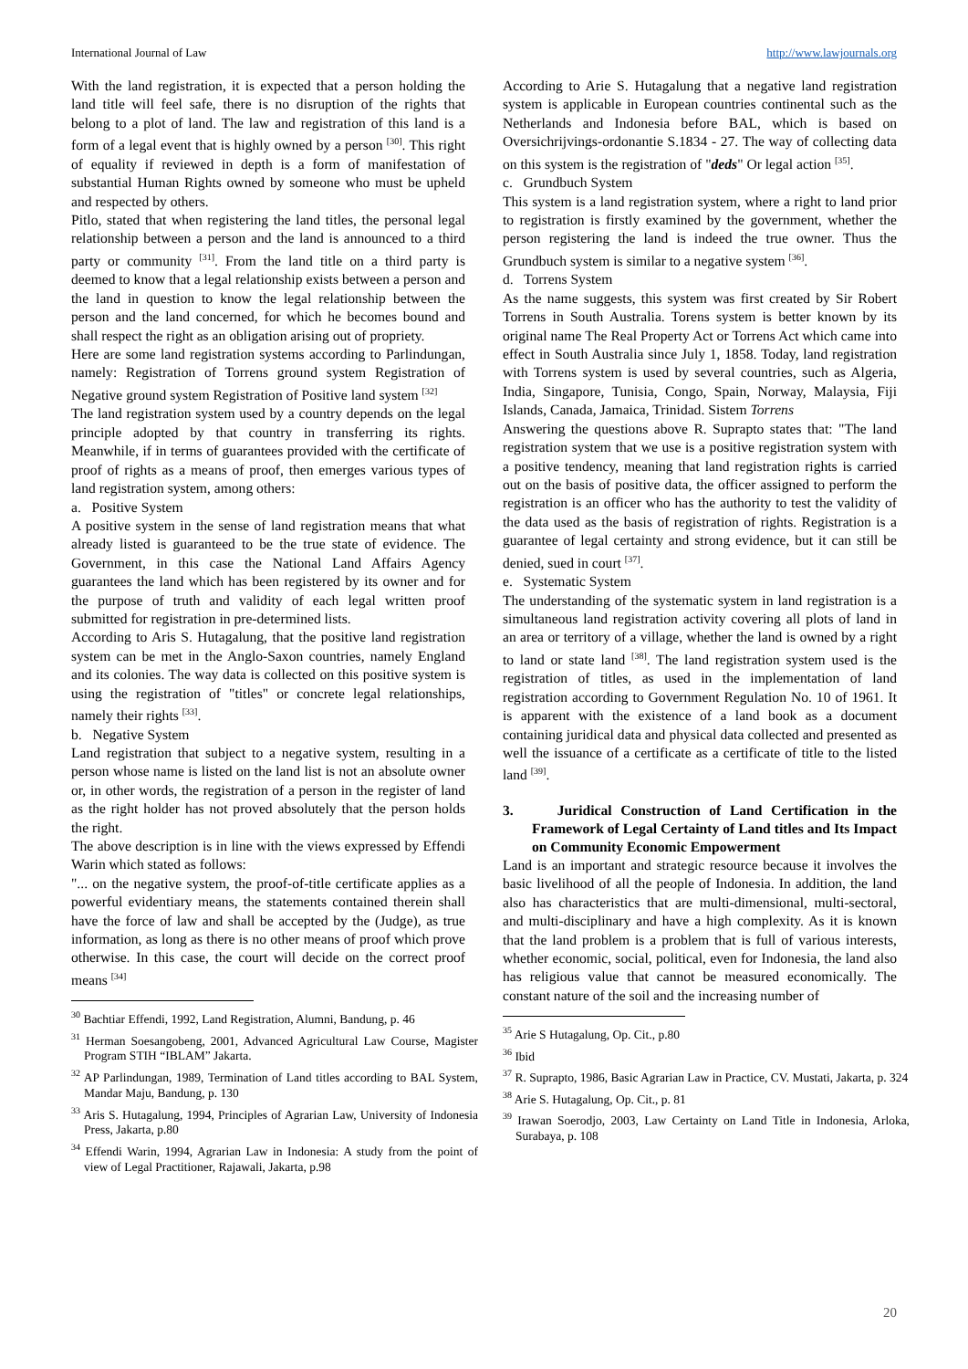International Journal of Law http://www.lawjournals.org
With the land registration, it is expected that a person holding the land title will feel safe, there is no disruption of the rights that belong to a plot of land. The law and registration of this land is a form of a legal event that is highly owned by a person <sup>[30]</sup>. This right of equality if reviewed in depth is a form of manifestation of substantial Human Rights owned by someone who must be upheld and respected by others.
Pitlo, stated that when registering the land titles, the personal legal relationship between a person and the land is announced to a third party or community <sup>[31]</sup>. From the land title on a third party is deemed to know that a legal relationship exists between a person and the land in question to know the legal relationship between the person and the land concerned, for which he becomes bound and shall respect the right as an obligation arising out of propriety.
Here are some land registration systems according to Parlindungan, namely: Registration of Torrens ground system Registration of Negative ground system Registration of Positive land system <sup>[32]</sup>
The land registration system used by a country depends on the legal principle adopted by that country in transferring its rights. Meanwhile, if in terms of guarantees provided with the certificate of proof of rights as a means of proof, then emerges various types of land registration system, among others:
a. Positive System
A positive system in the sense of land registration means that what already listed is guaranteed to be the true state of evidence. The Government, in this case the National Land Affairs Agency guarantees the land which has been registered by its owner and for the purpose of truth and validity of each legal written proof submitted for registration in pre-determined lists.
According to Aris S. Hutagalung, that the positive land registration system can be met in the Anglo-Saxon countries, namely England and its colonies. The way data is collected on this positive system is using the registration of "titles" or concrete legal relationships, namely their rights <sup>[33]</sup>.
b. Negative System
Land registration that subject to a negative system, resulting in a person whose name is listed on the land list is not an absolute owner or, in other words, the registration of a person in the register of land as the right holder has not proved absolutely that the person holds the right.
The above description is in line with the views expressed by Effendi Warin which stated as follows:
"... on the negative system, the proof-of-title certificate applies as a powerful evidentiary means, the statements contained therein shall have the force of law and shall be accepted by the (Judge), as true information, as long as there is no other means of proof which prove otherwise. In this case, the court will decide on the correct proof means <sup>[34]</sup>
<sup>30</sup> Bachtiar Effendi, 1992, Land Registration, Alumni, Bandung, p. 46
<sup>31</sup> Herman Soesangobeng, 2001, Advanced Agricultural Law Course, Magister Program STIH “IBLAM” Jakarta.
<sup>32</sup> AP Parlindungan, 1989, Termination of Land titles according to BAL System, Mandar Maju, Bandung, p. 130
<sup>33</sup> Aris S. Hutagalung, 1994, Principles of Agrarian Law, University of Indonesia Press, Jakarta, p.80
<sup>34</sup> Effendi Warin, 1994, Agrarian Law in Indonesia: A study from the point of view of Legal Practitioner, Rajawali, Jakarta, p.98
According to Arie S. Hutagalung that a negative land registration system is applicable in European countries continental such as the Netherlands and Indonesia before BAL, which is based on Oversichrijvings-ordonantie S.1834 - 27. The way of collecting data on this system is the registration of "deds" Or legal action <sup>[35]</sup>.
c. Grundbuch System
This system is a land registration system, where a right to land prior to registration is firstly examined by the government, whether the person registering the land is indeed the true owner. Thus the Grundbuch system is similar to a negative system <sup>[36]</sup>.
d. Torrens System
As the name suggests, this system was first created by Sir Robert Torrens in South Australia. Torens system is better known by its original name The Real Property Act or Torrens Act which came into effect in South Australia since July 1, 1858. Today, land registration with Torrens system is used by several countries, such as Algeria, India, Singapore, Tunisia, Congo, Spain, Norway, Malaysia, Fiji Islands, Canada, Jamaica, Trinidad. Sistem Torrens
Answering the questions above R. Suprapto states that: "The land registration system that we use is a positive registration system with a positive tendency, meaning that land registration rights is carried out on the basis of positive data, the officer assigned to perform the registration is an officer who has the authority to test the validity of the data used as the basis of registration of rights. Registration is a guarantee of legal certainty and strong evidence, but it can still be denied, sued in court <sup>[37]</sup>.
e. Systematic System
The understanding of the systematic system in land registration is a simultaneous land registration activity covering all plots of land in an area or territory of a village, whether the land is owned by a right to land or state land <sup>[38]</sup>. The land registration system used is the registration of titles, as used in the implementation of land registration according to Government Regulation No. 10 of 1961. It is apparent with the existence of a land book as a document containing juridical data and physical data collected and presented as well the issuance of a certificate as a certificate of title to the listed land <sup>[39]</sup>.
3. Juridical Construction of Land Certification in the Framework of Legal Certainty of Land titles and Its Impact on Community Economic Empowerment
Land is an important and strategic resource because it involves the basic livelihood of all the people of Indonesia. In addition, the land also has characteristics that are multi-dimensional, multi-sectoral, and multi-disciplinary and have a high complexity. As it is known that the land problem is a problem that is full of various interests, whether economic, social, political, even for Indonesia, the land also has religious value that cannot be measured economically. The constant nature of the soil and the increasing number of
<sup>35</sup> Arie S Hutagalung, Op. Cit., p.80
<sup>36</sup> Ibid
<sup>37</sup> R. Suprapto, 1986, Basic Agrarian Law in Practice, CV. Mustati, Jakarta, p. 324
<sup>38</sup> Arie S. Hutagalung, Op. Cit., p. 81
<sup>39</sup> Irawan Soerodjo, 2003, Law Certainty on Land Title in Indonesia, Arloka, Surabaya, p. 108
20